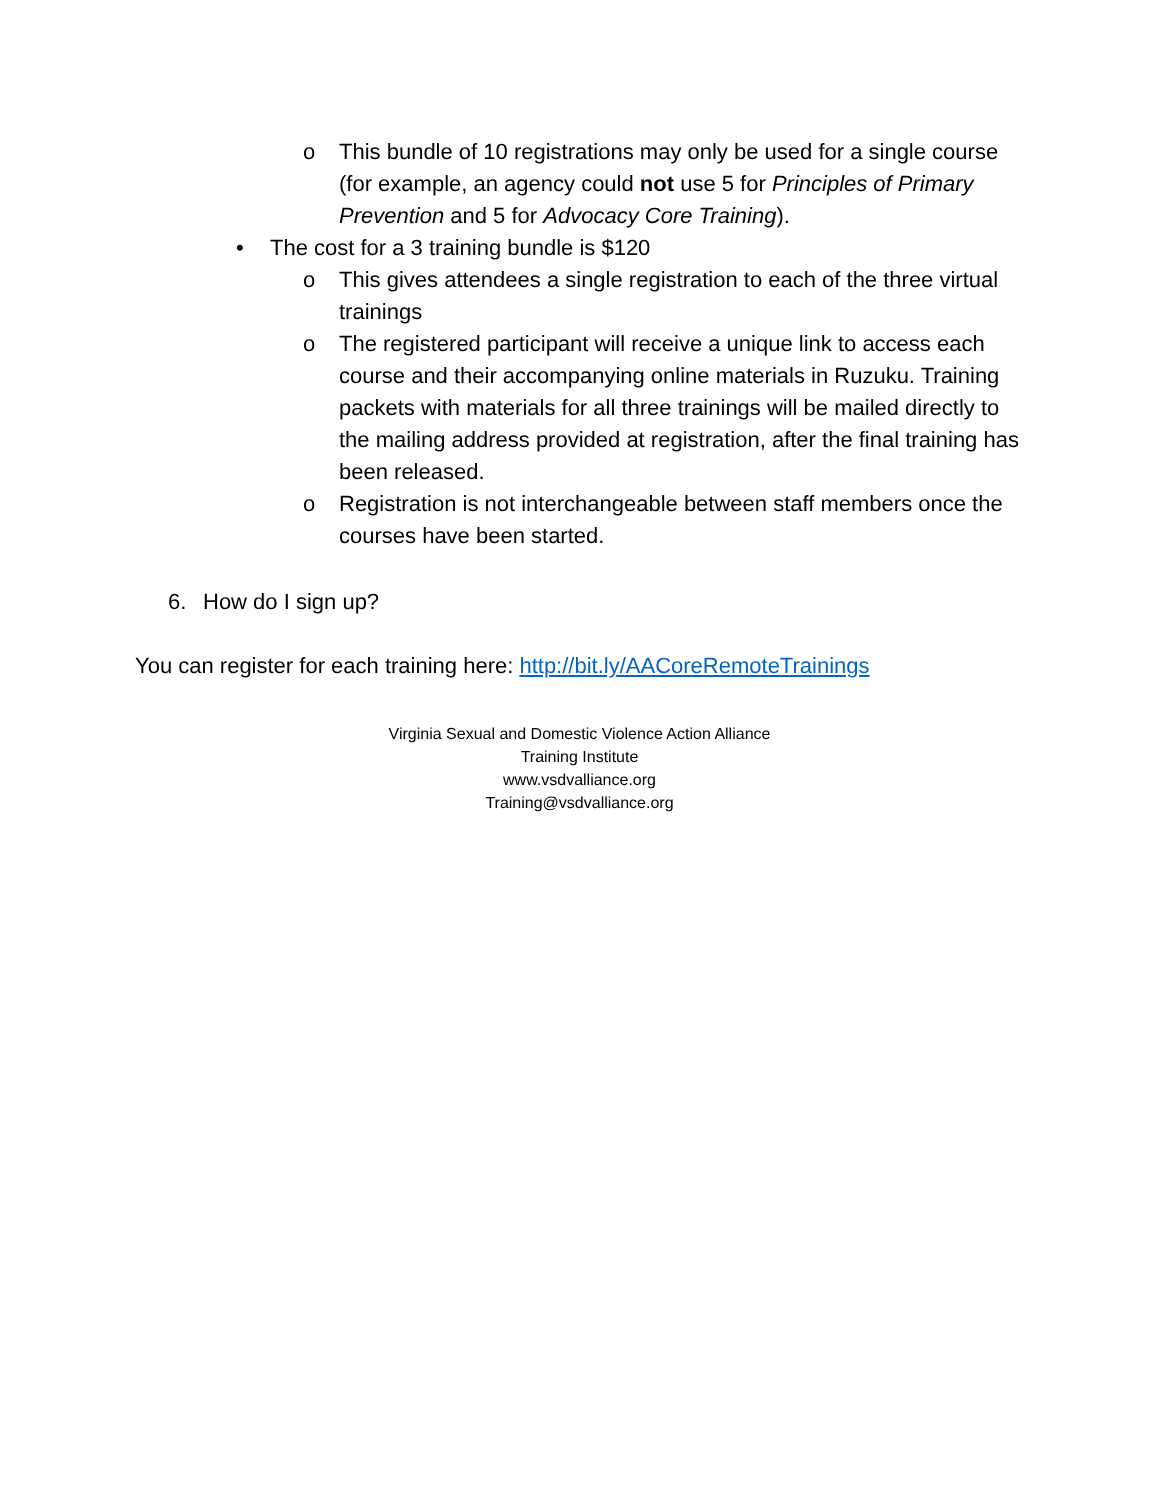o This bundle of 10 registrations may only be used for a single course (for example, an agency could not use 5 for Principles of Primary Prevention and 5 for Advocacy Core Training).
• The cost for a 3 training bundle is $120
o This gives attendees a single registration to each of the three virtual trainings
o The registered participant will receive a unique link to access each course and their accompanying online materials in Ruzuku. Training packets with materials for all three trainings will be mailed directly to the mailing address provided at registration, after the final training has been released.
o Registration is not interchangeable between staff members once the courses have been started.
6. How do I sign up?
You can register for each training here: http://bit.ly/AACoreRemoteTrainings
Virginia Sexual and Domestic Violence Action Alliance
Training Institute
www.vsdvalliance.org
Training@vsdvalliance.org